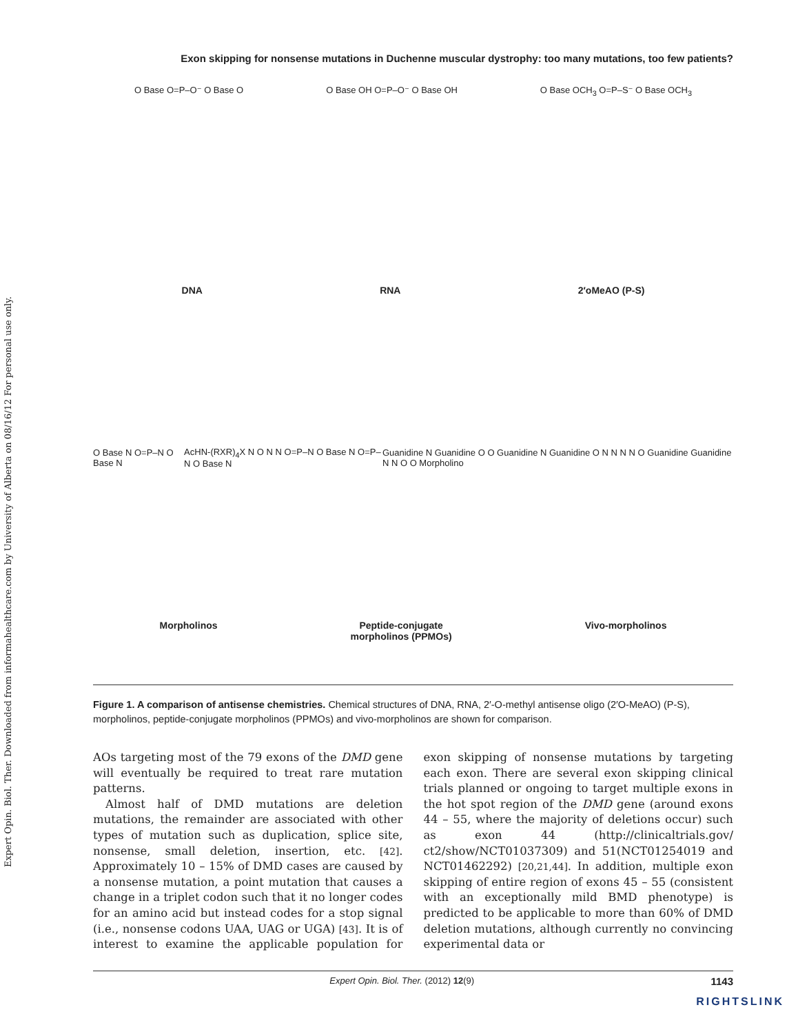Expert Opin. Biol. Ther. Downloaded from informahealthcare.com by University of Alberta on 08/16/12 For personal use only.
Exon skipping for nonsense mutations in Duchenne muscular dystrophy: too many mutations, too few patients?
O Base O=P–O⁻ O Base O O Base OH O=P–O⁻ O Base OH O Base OCH<sub>3</sub> O=P–S⁻ O Base OCH<sub>3</sub>
DNA RNA 2′oMeAO (P-S)
O Base N O=P–N O Base N AcHN-(RXR)<sub>4</sub>X N O N N O=P–N O Base N O=P–N O Base N Guanidine N Guanidine O O Guanidine N Guanidine O N N N N O Guanidine Guanidine N N O O Morpholino
Morpholinos Peptide-conjugate
morpholinos (PPMOs) Vivo-morpholinos
Figure 1. A comparison of antisense chemistries. Chemical structures of DNA, RNA, 2′-O-methyl antisense oligo (2′O-MeAO) (P-S), morpholinos, peptide-conjugate morpholinos (PPMOs) and vivo-morpholinos are shown for comparison.
AOs targeting most of the 79 exons of the DMD gene will eventually be required to treat rare mutation patterns.
Almost half of DMD mutations are deletion mutations, the remainder are associated with other types of mutation such as duplication, splice site, nonsense, small deletion, insertion, etc. [42]. Approximately 10 – 15% of DMD cases are caused by a nonsense mutation, a point mutation that causes a change in a triplet codon such that it no longer codes for an amino acid but instead codes for a stop signal (i.e., nonsense codons UAA, UAG or UGA) [43]. It is of interest to examine the applicable population for exon skipping of nonsense mutations by targeting each exon. There are several exon skipping clinical trials planned or ongoing to target multiple exons in the hot spot region of the DMD gene (around exons 44 – 55, where the majority of deletions occur) such as exon 44 (http://clinicaltrials.gov/ ct2/show/NCT01037309) and 51(NCT01254019 and NCT01462292) [20,21,44]. In addition, multiple exon skipping of entire region of exons 45 – 55 (consistent with an exceptionally mild BMD phenotype) is predicted to be applicable to more than 60% of DMD deletion mutations, although currently no convincing experimental data or
Expert Opin. Biol. Ther. (2012) 12(9) 1143
RIGHTSLINK